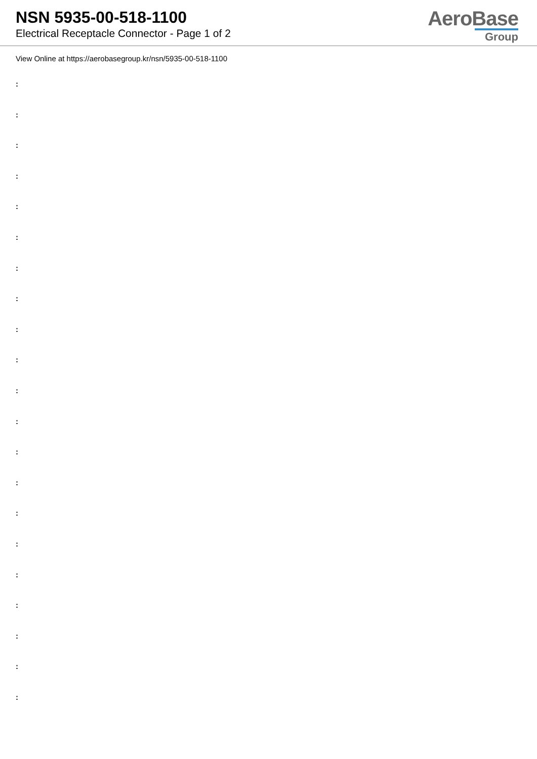NSN 5935-00-518-1100
Electrical Receptacle Connector - Page 1 of 2
AeroBase
Group
View Online at https://aerobasegroup.kr/nsn/5935-00-518-1100
:
:
:
:
:
:
:
:
:
:
:
:
:
:
:
:
:
:
:
:
: